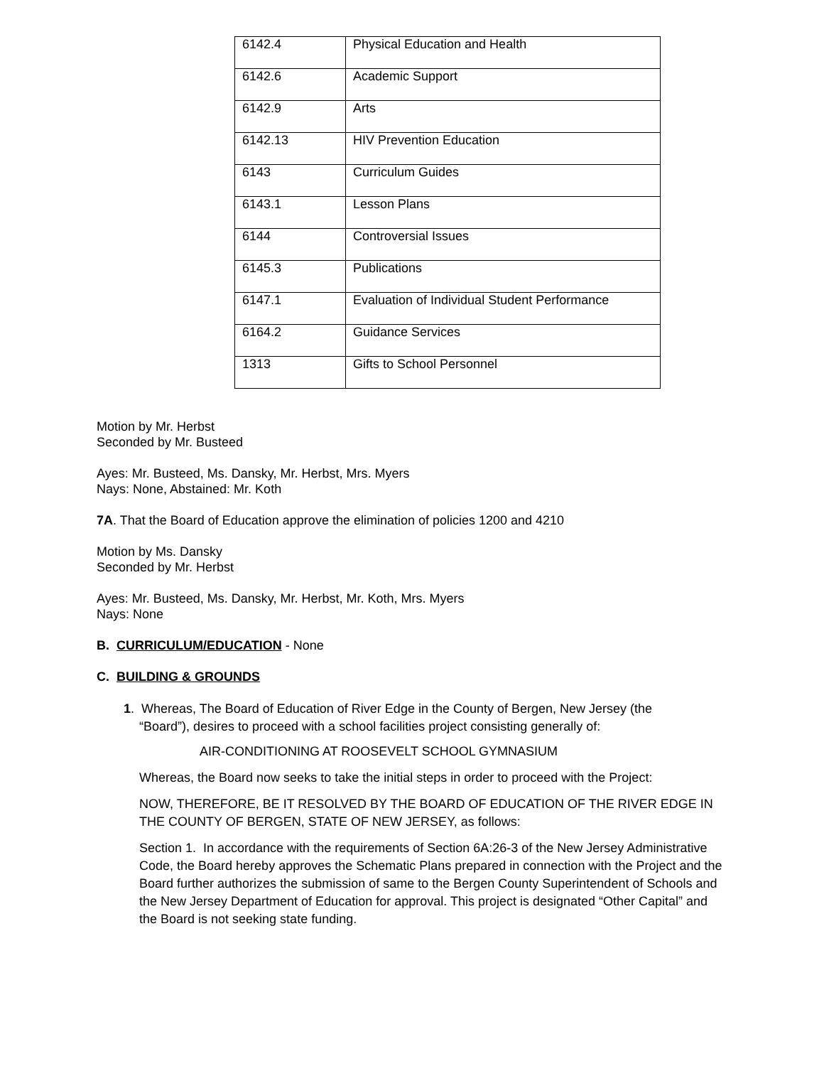| 6142.4 | Physical Education and Health |
| 6142.6 | Academic Support |
| 6142.9 | Arts |
| 6142.13 | HIV Prevention Education |
| 6143 | Curriculum Guides |
| 6143.1 | Lesson Plans |
| 6144 | Controversial Issues |
| 6145.3 | Publications |
| 6147.1 | Evaluation of Individual Student Performance |
| 6164.2 | Guidance Services |
| 1313 | Gifts to School Personnel |
Motion by Mr. Herbst
Seconded by Mr. Busteed
Ayes: Mr. Busteed, Ms. Dansky, Mr. Herbst, Mrs. Myers
Nays: None, Abstained: Mr. Koth
7A. That the Board of Education approve the elimination of policies 1200 and 4210
Motion by Ms. Dansky
Seconded by Mr. Herbst
Ayes: Mr. Busteed, Ms. Dansky, Mr. Herbst, Mr. Koth, Mrs. Myers
Nays: None
B. CURRICULUM/EDUCATION - None
C. BUILDING & GROUNDS
1. Whereas, The Board of Education of River Edge in the County of Bergen, New Jersey (the
“Board”), desires to proceed with a school facilities project consisting generally of:
AIR-CONDITIONING AT ROOSEVELT SCHOOL GYMNASIUM
Whereas, the Board now seeks to take the initial steps in order to proceed with the Project:
NOW, THEREFORE, BE IT RESOLVED BY THE BOARD OF EDUCATION OF THE RIVER EDGE IN THE COUNTY OF BERGEN, STATE OF NEW JERSEY, as follows:
Section 1. In accordance with the requirements of Section 6A:26-3 of the New Jersey Administrative Code, the Board hereby approves the Schematic Plans prepared in connection with the Project and the Board further authorizes the submission of same to the Bergen County Superintendent of Schools and the New Jersey Department of Education for approval. This project is designated “Other Capital” and the Board is not seeking state funding.